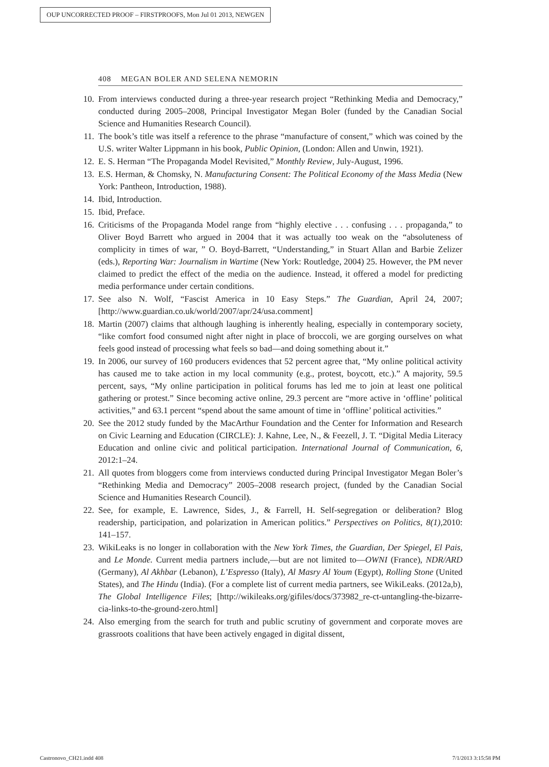OUP UNCORRECTED PROOF – FIRSTPROOFS, Mon Jul 01 2013, NEWGEN
408 MEGAN BOLER AND SELENA NEMORIN
10. From interviews conducted during a three-year research project “Rethinking Media and Democracy,” conducted during 2005–2008, Principal Investigator Megan Boler (funded by the Canadian Social Science and Humanities Research Council).
11. The book’s title was itself a reference to the phrase “manufacture of consent,” which was coined by the U.S. writer Walter Lippmann in his book, Public Opinion, (London: Allen and Unwin, 1921).
12. E. S. Herman “The Propaganda Model Revisited,” Monthly Review, July-August, 1996.
13. E.S. Herman, & Chomsky, N. Manufacturing Consent: The Political Economy of the Mass Media (New York: Pantheon, Introduction, 1988).
14. Ibid, Introduction.
15. Ibid, Preface.
16. Criticisms of the Propaganda Model range from “highly elective . . . confusing . . . propaganda,” to Oliver Boyd Barrett who argued in 2004 that it was actually too weak on the “absoluteness of complicity in times of war, ” O. Boyd-Barrett, “Understanding,” in Stuart Allan and Barbie Zelizer (eds.), Reporting War: Journalism in Wartime (New York: Routledge, 2004) 25. However, the PM never claimed to predict the effect of the media on the audience. Instead, it offered a model for predicting media performance under certain conditions.
17. See also N. Wolf, “Fascist America in 10 Easy Steps.” The Guardian, April 24, 2007; [http://www.guardian.co.uk/world/2007/apr/24/usa.comment]
18. Martin (2007) claims that although laughing is inherently healing, especially in contemporary society, “like comfort food consumed night after night in place of broccoli, we are gorging ourselves on what feels good instead of processing what feels so bad—and doing something about it.”
19. In 2006, our survey of 160 producers evidences that 52 percent agree that, “My online political activity has caused me to take action in my local community (e.g., protest, boycott, etc.).” A majority, 59.5 percent, says, “My online participation in political forums has led me to join at least one political gathering or protest.” Since becoming active online, 29.3 percent are “more active in ‘offline’ political activities,” and 63.1 percent “spend about the same amount of time in ‘offline’ political activities.”
20. See the 2012 study funded by the MacArthur Foundation and the Center for Information and Research on Civic Learning and Education (CIRCLE): J. Kahne, Lee, N., & Feezell, J. T. “Digital Media Literacy Education and online civic and political participation. International Journal of Communication, 6, 2012:1–24.
21. All quotes from bloggers come from interviews conducted during Principal Investigator Megan Boler’s “Rethinking Media and Democracy” 2005–2008 research project, (funded by the Canadian Social Science and Humanities Research Council).
22. See, for example, E. Lawrence, Sides, J., & Farrell, H. Self-segregation or deliberation? Blog readership, participation, and polarization in American politics.” Perspectives on Politics, 8(1), 2010: 141–157.
23. WikiLeaks is no longer in collaboration with the New York Times, the Guardian, Der Spiegel, El Pais, and Le Monde. Current media partners include,—but are not limited to—OWNI (France), NDR/ARD (Germany), Al Akhbar (Lebanon), L’Espresso (Italy), Al Masry Al Youm (Egypt), Rolling Stone (United States), and The Hindu (India). (For a complete list of current media partners, see WikiLeaks. (2012a,b), The Global Intelligence Files; [http://wikileaks.org/gifiles/docs/373982_re-ct-untangling-the-bizarre-cia-links-to-the-ground-zero.html]
24. Also emerging from the search for truth and public scrutiny of government and corporate moves are grassroots coalitions that have been actively engaged in digital dissent,
Castronovo_CH21.indd 408 7/1/2013 3:15:58 PM